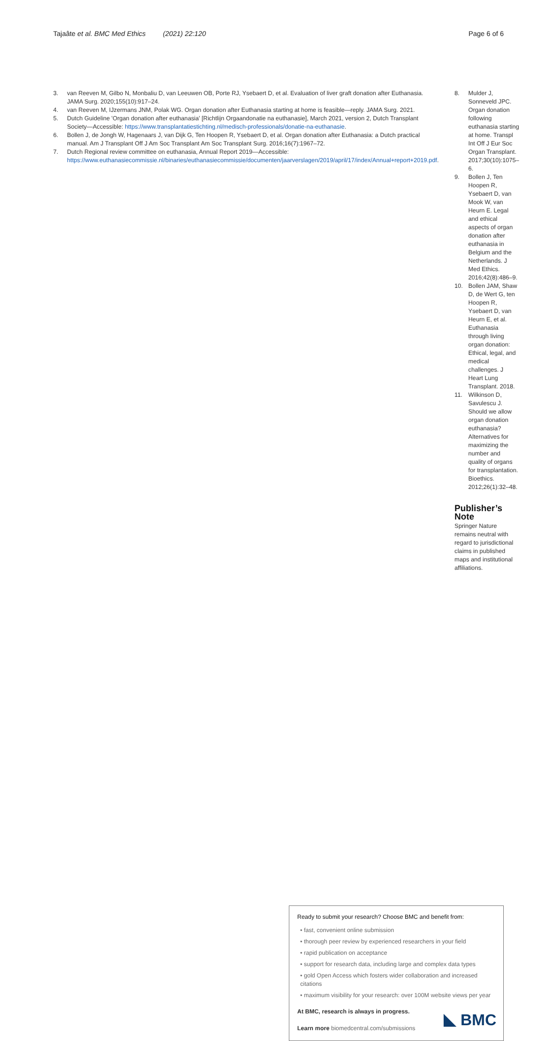Tajaâte et al. BMC Med Ethics (2021) 22:120 Page 6 of 6
3. van Reeven M, Gilbo N, Monbaliu D, van Leeuwen OB, Porte RJ, Ysebaert D, et al. Evaluation of liver graft donation after Euthanasia. JAMA Surg. 2020;155(10):917–24.
4. van Reeven M, IJzermans JNM, Polak WG. Organ donation after Euthanasia starting at home is feasible—reply. JAMA Surg. 2021.
5. Dutch Guideline 'Organ donation after euthanasia' [Richtlijn Orgaandonatie na euthanasie], March 2021, version 2, Dutch Transplant Society—Accessible: https://www.transplantatiestichting.nl/medisch-professionals/donatie-na-euthanasie.
6. Bollen J, de Jongh W, Hagenaars J, van Dijk G, Ten Hoopen R, Ysebaert D, et al. Organ donation after Euthanasia: a Dutch practical manual. Am J Transplant Off J Am Soc Transplant Am Soc Transplant Surg. 2016;16(7):1967–72.
7. Dutch Regional review committee on euthanasia, Annual Report 2019—Accessible: https://www.euthanasiecommissie.nl/binaries/euthanasiecommissie/documenten/jaarverslagen/2019/april/17/index/Annual+report+2019.pdf.
8. Mulder J, Sonneveld JPC. Organ donation following euthanasia starting at home. Transpl Int Off J Eur Soc Organ Transplant. 2017;30(10):1075–6.
9. Bollen J, Ten Hoopen R, Ysebaert D, van Mook W, van Heurn E. Legal and ethical aspects of organ donation after euthanasia in Belgium and the Netherlands. J Med Ethics. 2016;42(8):486–9.
10. Bollen JAM, Shaw D, de Wert G, ten Hoopen R, Ysebaert D, van Heurn E, et al. Euthanasia through living organ donation: Ethical, legal, and medical challenges. J Heart Lung Transplant. 2018.
11. Wilkinson D, Savulescu J. Should we allow organ donation euthanasia? Alternatives for maximizing the number and quality of organs for transplantation. Bioethics. 2012;26(1):32–48.
Publisher’s Note
Springer Nature remains neutral with regard to jurisdictional claims in published maps and institutional affiliations.
Ready to submit your research? Choose BMC and benefit from:
• fast, convenient online submission
• thorough peer review by experienced researchers in your field
• rapid publication on acceptance
• support for research data, including large and complex data types
• gold Open Access which fosters wider collaboration and increased citations
• maximum visibility for your research: over 100M website views per year
At BMC, research is always in progress.
Learn more biomedcentral.com/submissions
BMC